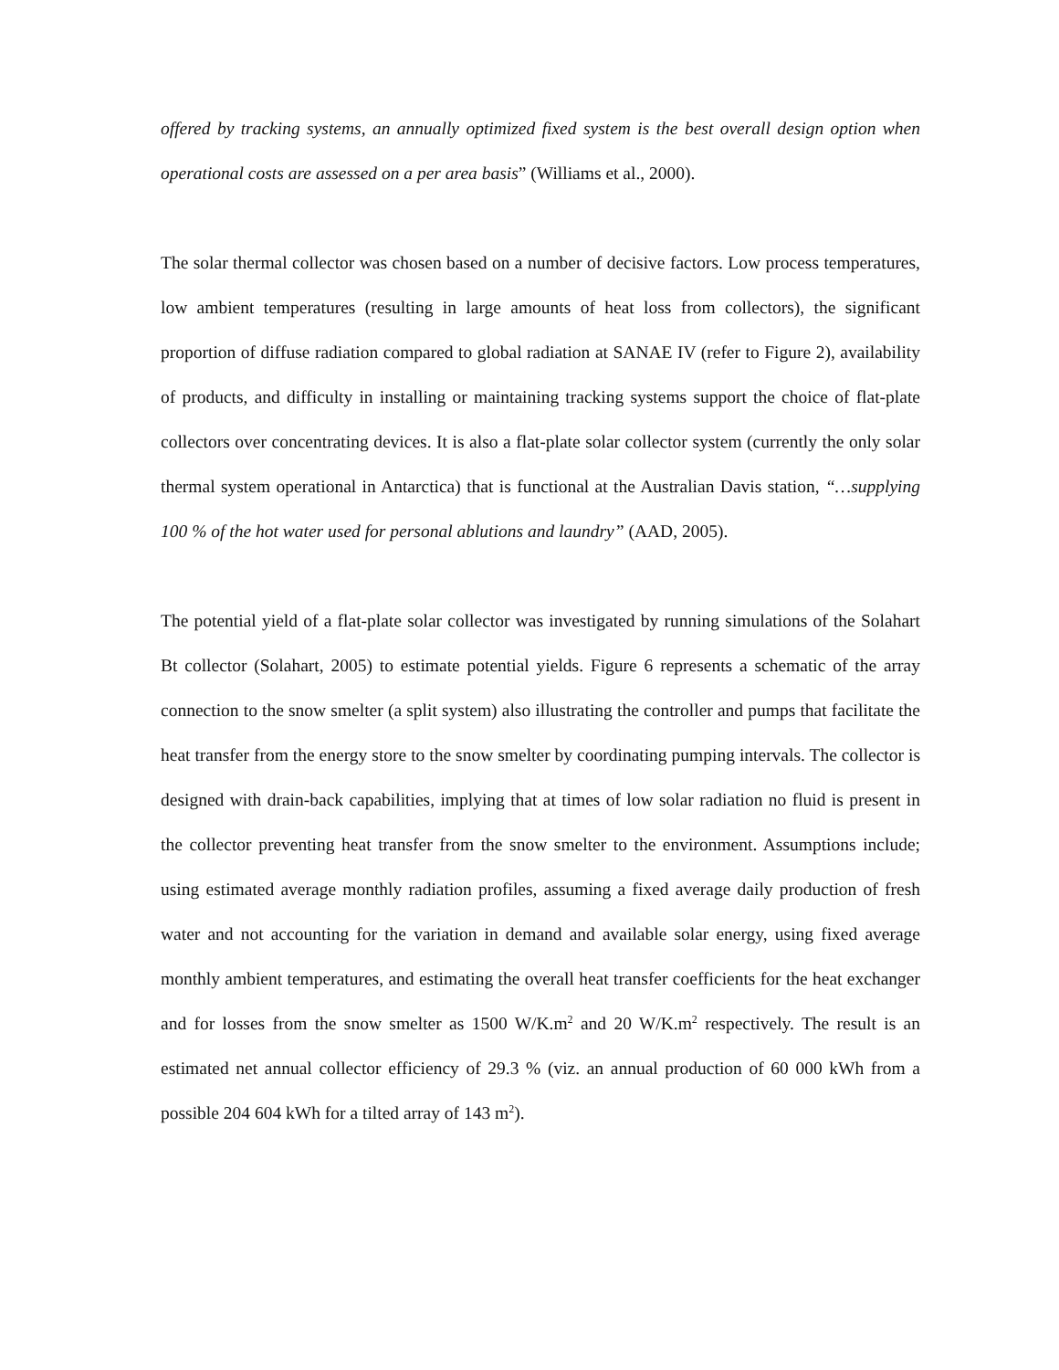offered by tracking systems, an annually optimized fixed system is the best overall design option when operational costs are assessed on a per area basis” (Williams et al., 2000).
The solar thermal collector was chosen based on a number of decisive factors. Low process temperatures, low ambient temperatures (resulting in large amounts of heat loss from collectors), the significant proportion of diffuse radiation compared to global radiation at SANAE IV (refer to Figure 2), availability of products, and difficulty in installing or maintaining tracking systems support the choice of flat-plate collectors over concentrating devices. It is also a flat-plate solar collector system (currently the only solar thermal system operational in Antarctica) that is functional at the Australian Davis station, “…supplying 100 % of the hot water used for personal ablutions and laundry” (AAD, 2005).
The potential yield of a flat-plate solar collector was investigated by running simulations of the Solahart Bt collector (Solahart, 2005) to estimate potential yields. Figure 6 represents a schematic of the array connection to the snow smelter (a split system) also illustrating the controller and pumps that facilitate the heat transfer from the energy store to the snow smelter by coordinating pumping intervals. The collector is designed with drain-back capabilities, implying that at times of low solar radiation no fluid is present in the collector preventing heat transfer from the snow smelter to the environment. Assumptions include; using estimated average monthly radiation profiles, assuming a fixed average daily production of fresh water and not accounting for the variation in demand and available solar energy, using fixed average monthly ambient temperatures, and estimating the overall heat transfer coefficients for the heat exchanger and for losses from the snow smelter as 1500 W/K.m<sup>2</sup> and 20 W/K.m<sup>2</sup> respectively. The result is an estimated net annual collector efficiency of 29.3 % (viz. an annual production of 60 000 kWh from a possible 204 604 kWh for a tilted array of 143 m<sup>2</sup>).